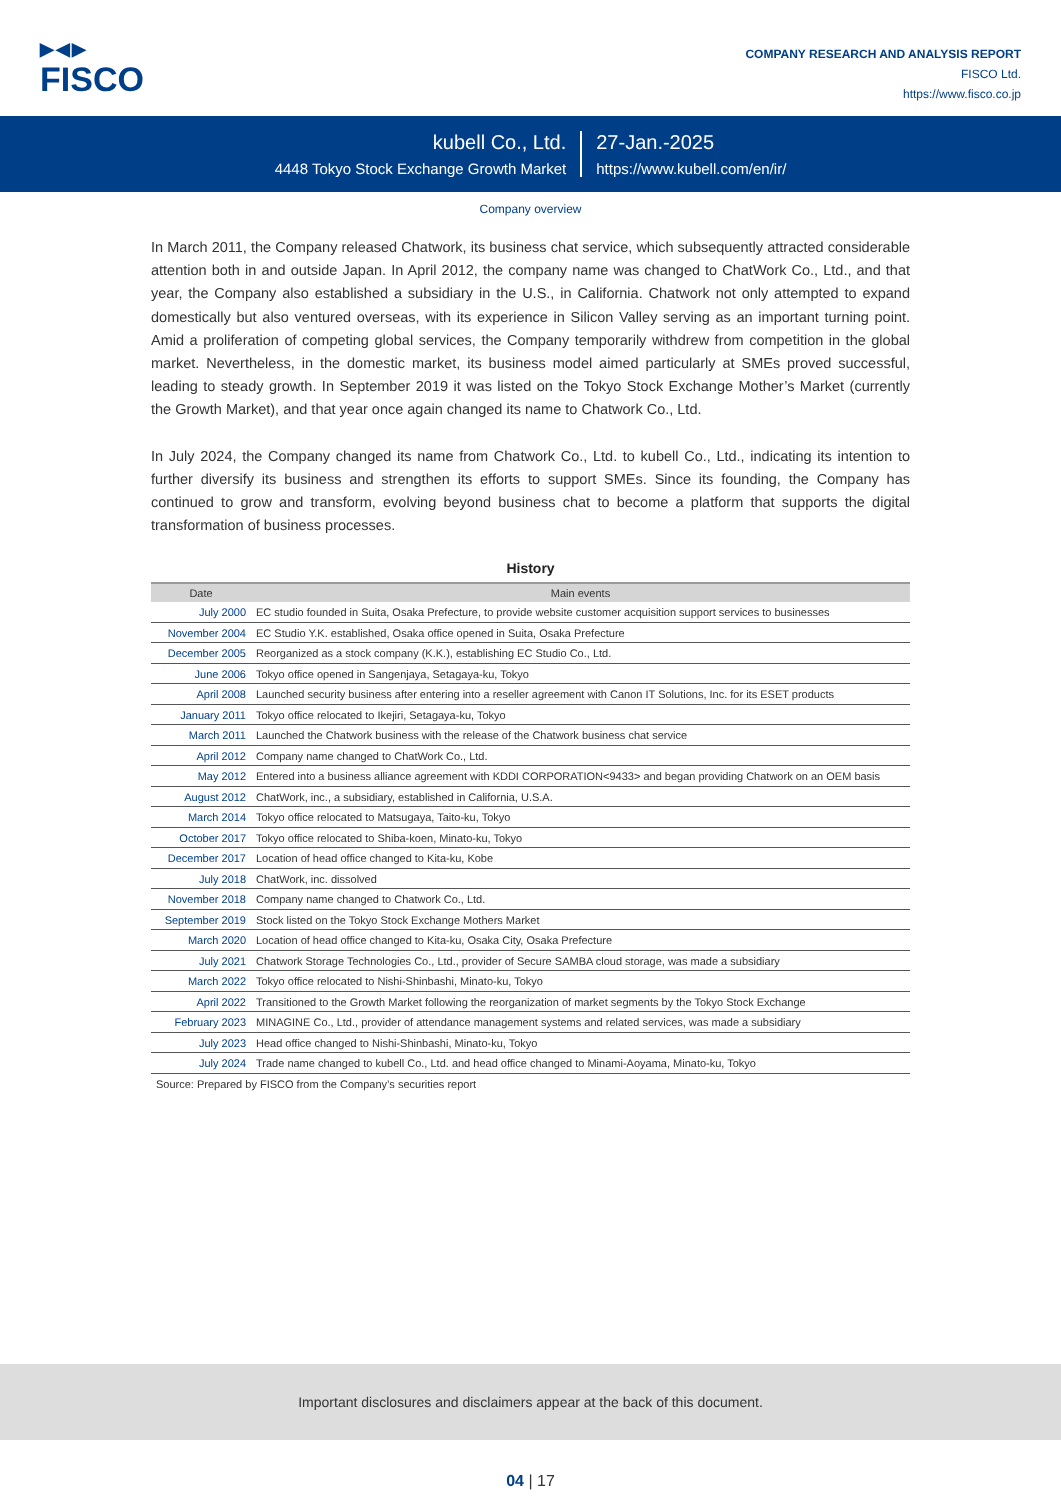▶◀▶
FISCO
COMPANY RESEARCH AND ANALYSIS REPORT
FISCO Ltd.
https://www.fisco.co.jp
kubell Co., Ltd.
4448 Tokyo Stock Exchange Growth Market
27-Jan.-2025
https://www.kubell.com/en/ir/
Company overview
In March 2011, the Company released Chatwork, its business chat service, which subsequently attracted considerable attention both in and outside Japan. In April 2012, the company name was changed to ChatWork Co., Ltd., and that year, the Company also established a subsidiary in the U.S., in California. Chatwork not only attempted to expand domestically but also ventured overseas, with its experience in Silicon Valley serving as an important turning point. Amid a proliferation of competing global services, the Company temporarily withdrew from competition in the global market. Nevertheless, in the domestic market, its business model aimed particularly at SMEs proved successful, leading to steady growth. In September 2019 it was listed on the Tokyo Stock Exchange Mother’s Market (currently the Growth Market), and that year once again changed its name to Chatwork Co., Ltd.
In July 2024, the Company changed its name from Chatwork Co., Ltd. to kubell Co., Ltd., indicating its intention to further diversify its business and strengthen its efforts to support SMEs. Since its founding, the Company has continued to grow and transform, evolving beyond business chat to become a platform that supports the digital transformation of business processes.
History
| Date | Main events |
| --- | --- |
| July 2000 | EC studio founded in Suita, Osaka Prefecture, to provide website customer acquisition support services to businesses |
| November 2004 | EC Studio Y.K. established, Osaka office opened in Suita, Osaka Prefecture |
| December 2005 | Reorganized as a stock company (K.K.), establishing EC Studio Co., Ltd. |
| June 2006 | Tokyo office opened in Sangenjaya, Setagaya-ku, Tokyo |
| April 2008 | Launched security business after entering into a reseller agreement with Canon IT Solutions, Inc. for its ESET products |
| January 2011 | Tokyo office relocated to Ikejiri, Setagaya-ku, Tokyo |
| March 2011 | Launched the Chatwork business with the release of the Chatwork business chat service |
| April 2012 | Company name changed to ChatWork Co., Ltd. |
| May 2012 | Entered into a business alliance agreement with KDDI CORPORATION<9433> and began providing Chatwork on an OEM basis |
| August 2012 | ChatWork, inc., a subsidiary, established in California, U.S.A. |
| March 2014 | Tokyo office relocated to Matsugaya, Taito-ku, Tokyo |
| October 2017 | Tokyo office relocated to Shiba-koen, Minato-ku, Tokyo |
| December 2017 | Location of head office changed to Kita-ku, Kobe |
| July 2018 | ChatWork, inc. dissolved |
| November 2018 | Company name changed to Chatwork Co., Ltd. |
| September 2019 | Stock listed on the Tokyo Stock Exchange Mothers Market |
| March 2020 | Location of head office changed to Kita-ku, Osaka City, Osaka Prefecture |
| July 2021 | Chatwork Storage Technologies Co., Ltd., provider of Secure SAMBA cloud storage, was made a subsidiary |
| March 2022 | Tokyo office relocated to Nishi-Shinbashi, Minato-ku, Tokyo |
| April 2022 | Transitioned to the Growth Market following the reorganization of market segments by the Tokyo Stock Exchange |
| February 2023 | MINAGINE Co., Ltd., provider of attendance management systems and related services, was made a subsidiary |
| July 2023 | Head office changed to Nishi-Shinbashi, Minato-ku, Tokyo |
| July 2024 | Trade name changed to kubell Co., Ltd. and head office changed to Minami-Aoyama, Minato-ku, Tokyo |
Source: Prepared by FISCO from the Company’s securities report
Important disclosures and disclaimers appear at the back of this document.
04 | 17